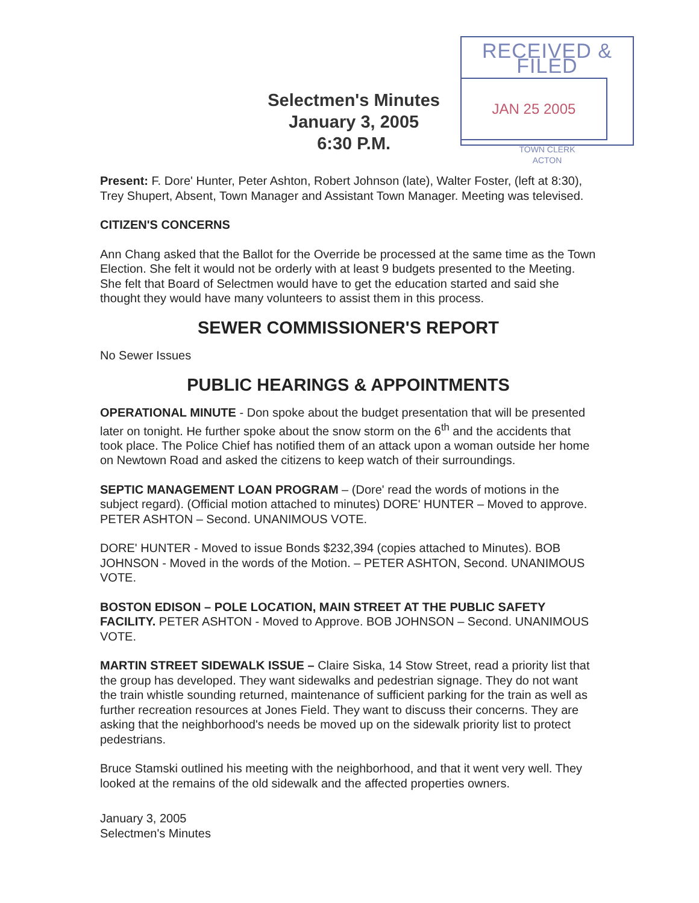Selectmen's Minutes
January 3, 2005
6:30 P.M.
RECEIVED & FILED
JAN 25 2005
TOWN CLERK
ACTON
Present: F. Dore' Hunter, Peter Ashton, Robert Johnson (late), Walter Foster, (left at 8:30), Trey Shupert, Absent, Town Manager and Assistant Town Manager. Meeting was televised.
CITIZEN'S CONCERNS
Ann Chang asked that the Ballot for the Override be processed at the same time as the Town Election. She felt it would not be orderly with at least 9 budgets presented to the Meeting. She felt that Board of Selectmen would have to get the education started and said she thought they would have many volunteers to assist them in this process.
SEWER COMMISSIONER'S REPORT
No Sewer Issues
PUBLIC HEARINGS & APPOINTMENTS
OPERATIONAL MINUTE - Don spoke about the budget presentation that will be presented later on tonight. He further spoke about the snow storm on the 6<sup>th</sup> and the accidents that took place. The Police Chief has notified them of an attack upon a woman outside her home on Newtown Road and asked the citizens to keep watch of their surroundings.
SEPTIC MANAGEMENT LOAN PROGRAM – (Dore' read the words of motions in the subject regard). (Official motion attached to minutes) DORE' HUNTER – Moved to approve. PETER ASHTON – Second. UNANIMOUS VOTE.
DORE' HUNTER - Moved to issue Bonds $232,394 (copies attached to Minutes). BOB JOHNSON - Moved in the words of the Motion. – PETER ASHTON, Second. UNANIMOUS VOTE.
BOSTON EDISON – POLE LOCATION, MAIN STREET AT THE PUBLIC SAFETY FACILITY. PETER ASHTON - Moved to Approve. BOB JOHNSON – Second. UNANIMOUS VOTE.
MARTIN STREET SIDEWALK ISSUE – Claire Siska, 14 Stow Street, read a priority list that the group has developed. They want sidewalks and pedestrian signage. They do not want the train whistle sounding returned, maintenance of sufficient parking for the train as well as further recreation resources at Jones Field. They want to discuss their concerns. They are asking that the neighborhood's needs be moved up on the sidewalk priority list to protect pedestrians.
Bruce Stamski outlined his meeting with the neighborhood, and that it went very well. They looked at the remains of the old sidewalk and the affected properties owners.
January 3, 2005
Selectmen's Minutes